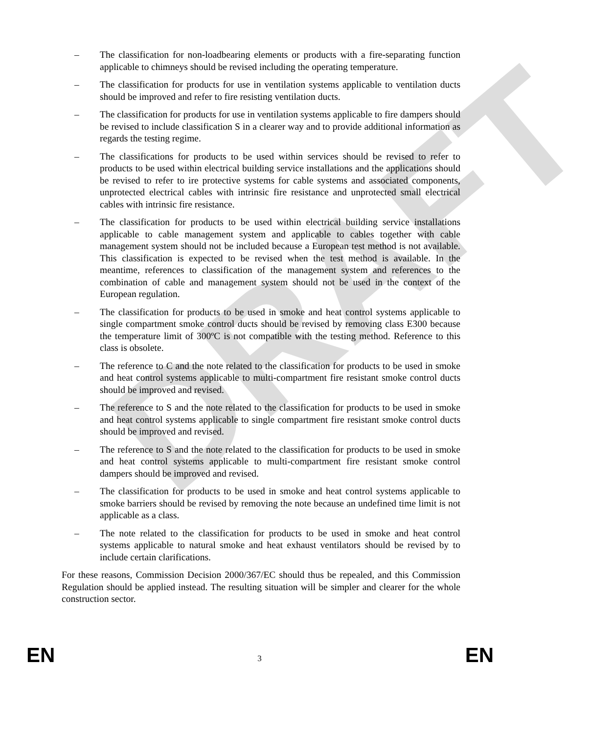DRAFT
– The classification for non-loadbearing elements or products with a fire-separating function applicable to chimneys should be revised including the operating temperature.
– The classification for products for use in ventilation systems applicable to ventilation ducts should be improved and refer to fire resisting ventilation ducts.
– The classification for products for use in ventilation systems applicable to fire dampers should be revised to include classification S in a clearer way and to provide additional information as regards the testing regime.
– The classifications for products to be used within services should be revised to refer to products to be used within electrical building service installations and the applications should be revised to refer to ire protective systems for cable systems and associated components, unprotected electrical cables with intrinsic fire resistance and unprotected small electrical cables with intrinsic fire resistance.
– The classification for products to be used within electrical building service installations applicable to cable management system and applicable to cables together with cable management system should not be included because a European test method is not available. This classification is expected to be revised when the test method is available. In the meantime, references to classification of the management system and references to the combination of cable and management system should not be used in the context of the European regulation.
– The classification for products to be used in smoke and heat control systems applicable to single compartment smoke control ducts should be revised by removing class E300 because the temperature limit of 300ºC is not compatible with the testing method. Reference to this class is obsolete.
– The reference to C and the note related to the classification for products to be used in smoke and heat control systems applicable to multi-compartment fire resistant smoke control ducts should be improved and revised.
– The reference to S and the note related to the classification for products to be used in smoke and heat control systems applicable to single compartment fire resistant smoke control ducts should be improved and revised.
– The reference to S and the note related to the classification for products to be used in smoke and heat control systems applicable to multi-compartment fire resistant smoke control dampers should be improved and revised.
– The classification for products to be used in smoke and heat control systems applicable to smoke barriers should be revised by removing the note because an undefined time limit is not applicable as a class.
– The note related to the classification for products to be used in smoke and heat control systems applicable to natural smoke and heat exhaust ventilators should be revised by to include certain clarifications.
For these reasons, Commission Decision 2000/367/EC should thus be repealed, and this Commission Regulation should be applied instead. The resulting situation will be simpler and clearer for the whole construction sector.
EN 3 EN